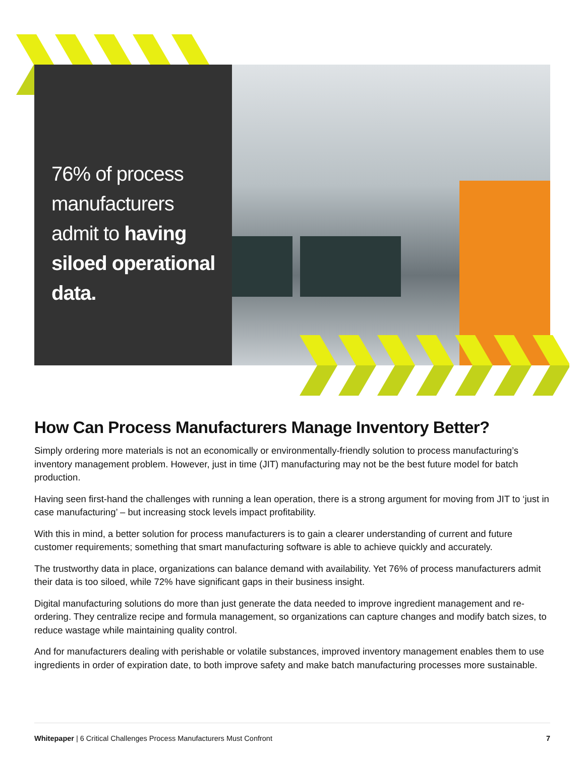76% of process manufacturers admit to having siloed operational data.
How Can Process Manufacturers Manage Inventory Better?
Simply ordering more materials is not an economically or environmentally-friendly solution to process manufacturing’s inventory management problem. However, just in time (JIT) manufacturing may not be the best future model for batch production.
Having seen first-hand the challenges with running a lean operation, there is a strong argument for moving from JIT to ‘just in case manufacturing’ – but increasing stock levels impact profitability.
With this in mind, a better solution for process manufacturers is to gain a clearer understanding of current and future customer requirements; something that smart manufacturing software is able to achieve quickly and accurately.
The trustworthy data in place, organizations can balance demand with availability. Yet 76% of process manufacturers admit their data is too siloed, while 72% have significant gaps in their business insight.
Digital manufacturing solutions do more than just generate the data needed to improve ingredient management and re-ordering. They centralize recipe and formula management, so organizations can capture changes and modify batch sizes, to reduce wastage while maintaining quality control.
And for manufacturers dealing with perishable or volatile substances, improved inventory management enables them to use ingredients in order of expiration date, to both improve safety and make batch manufacturing processes more sustainable.
Whitepaper | 6 Critical Challenges Process Manufacturers Must Confront 7